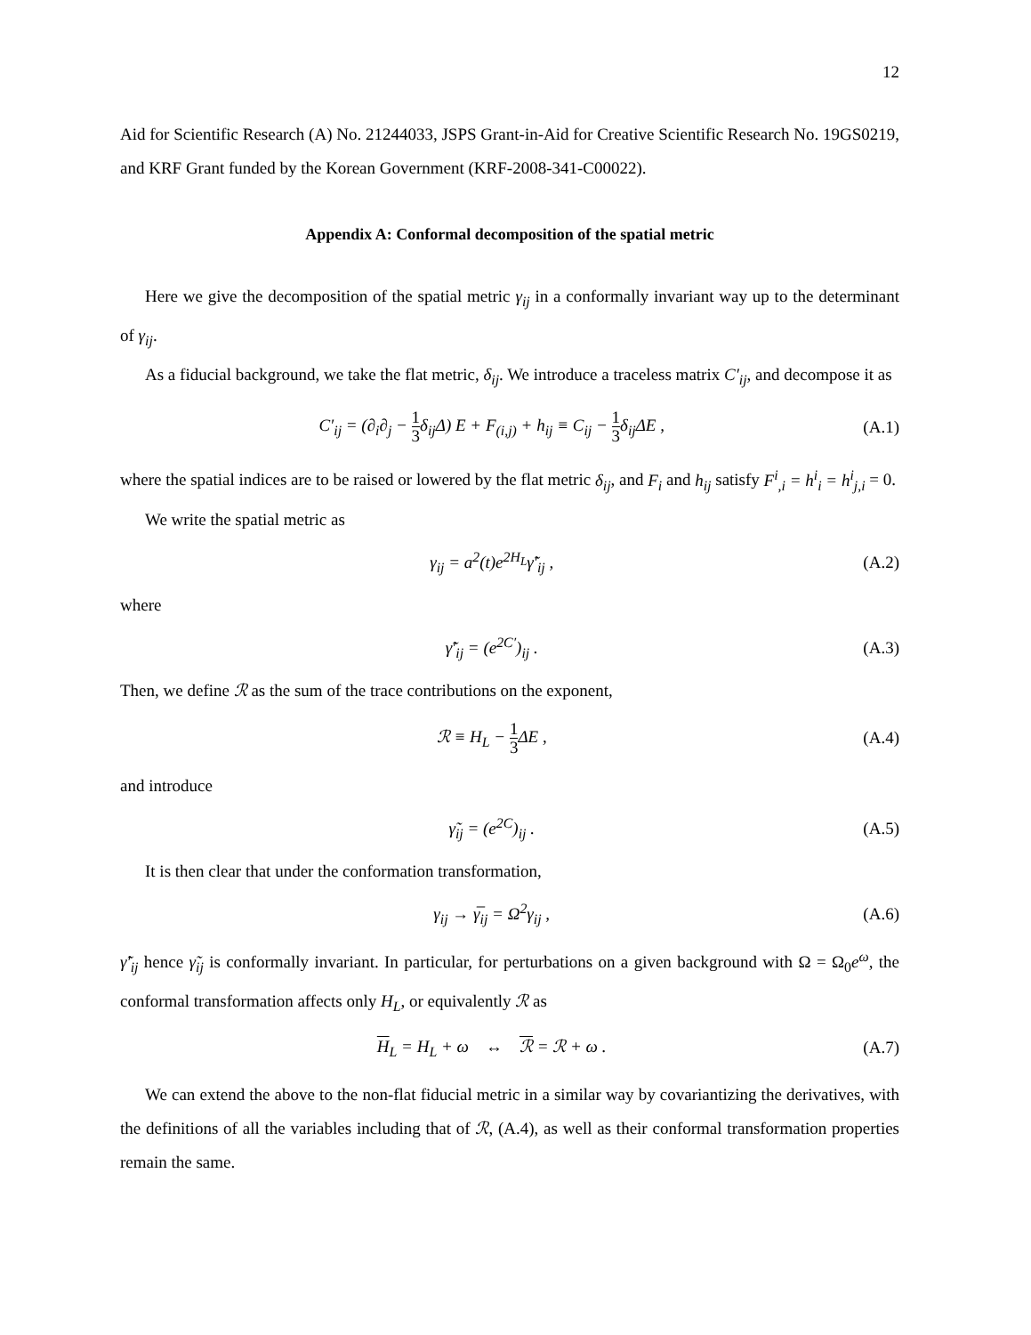12
Aid for Scientific Research (A) No. 21244033, JSPS Grant-in-Aid for Creative Scientific Research No. 19GS0219, and KRF Grant funded by the Korean Government (KRF-2008-341-C00022).
Appendix A: Conformal decomposition of the spatial metric
Here we give the decomposition of the spatial metric γ<sub>ij</sub> in a conformally invariant way up to the determinant of γ<sub>ij</sub>.
As a fiducial background, we take the flat metric, δ<sub>ij</sub>. We introduce a traceless matrix C′<sub>ij</sub>, and decompose it as
C′<sub>ij</sub> = (∂<sub>i</sub>∂<sub>j</sub> − 1 3δ<sub>ij</sub>Δ) E + F<sub>(i,j)</sub> + h<sub>ij</sub> ≡ C<sub>ij</sub> − 1 3δ<sub>ij</sub>ΔE , (A.1)
where the spatial indices are to be raised or lowered by the flat metric δ<sub>ij</sub>, and F<sub>i</sub> and h<sub>ij</sub> satisfy F<sup>i</sup><sub>,i</sub> = h<sup>i</sup><sub>i</sub> = h<sup>i</sup><sub>j,i</sub> = 0.
We write the spatial metric as
γ<sub>ij</sub> = a<sup>2</sup>(t)e<sup>2H<sub>L</sub></sup>γ̃′<sub>ij</sub> , (A.2)
where
γ̃′<sub>ij</sub> = (e<sup>2C′</sup>)<sub>ij</sub> . (A.3)
Then, we define ℛ as the sum of the trace contributions on the exponent,
ℛ ≡ H<sub>L</sub> − 1 3 ΔE , (A.4)
and introduce
γ̃<sub>ij</sub> = (e<sup>2C</sup>)<sub>ij</sub> . (A.5)
It is then clear that under the conformation transformation,
γ<sub>ij</sub> → γ̅<sub>ij</sub> = Ω<sup>2</sup>γ<sub>ij</sub> , (A.6)
γ̃′<sub>ij</sub> hence γ̃<sub>ij</sub> is conformally invariant. In particular, for perturbations on a given background with Ω = Ω<sub>0</sub>e<sup>ω</sup>, the conformal transformation affects only H<sub>L</sub>, or equivalently ℛ as
H<sub>L</sub> = H<sub>L</sub> + ω ↔ ℛ = ℛ + ω . (A.7)
We can extend the above to the non-flat fiducial metric in a similar way by covariantizing the derivatives, with the definitions of all the variables including that of ℛ, (A.4), as well as their conformal transformation properties remain the same.